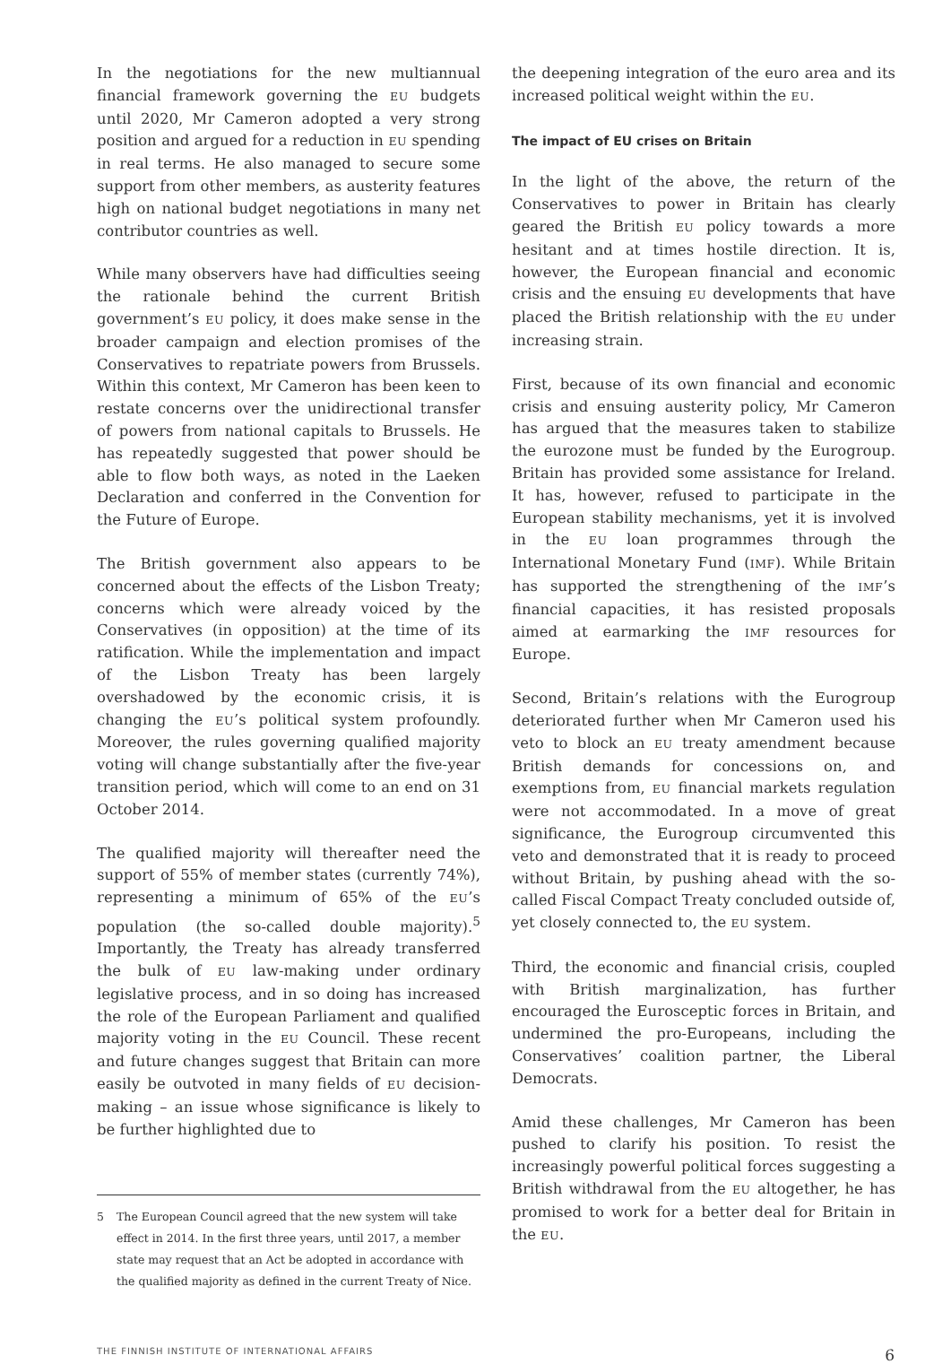In the negotiations for the new multiannual financial framework governing the EU budgets until 2020, Mr Cameron adopted a very strong position and argued for a reduction in EU spending in real terms. He also managed to secure some support from other members, as austerity features high on national budget negotiations in many net contributor countries as well.
While many observers have had difficulties seeing the rationale behind the current British government’s EU policy, it does make sense in the broader campaign and election promises of the Conservatives to repatriate powers from Brussels. Within this context, Mr Cameron has been keen to restate concerns over the unidirectional transfer of powers from national capitals to Brussels. He has repeatedly suggested that power should be able to flow both ways, as noted in the Laeken Declaration and conferred in the Convention for the Future of Europe.
The British government also appears to be concerned about the effects of the Lisbon Treaty; concerns which were already voiced by the Conservatives (in opposition) at the time of its ratification. While the implementation and impact of the Lisbon Treaty has been largely overshadowed by the economic crisis, it is changing the EU’s political system profoundly. Moreover, the rules governing qualified majority voting will change substantially after the five-year transition period, which will come to an end on 31 October 2014.
The qualified majority will thereafter need the support of 55% of member states (currently 74%), representing a minimum of 65% of the EU’s population (the so-called double majority).<sup>5</sup> Importantly, the Treaty has already transferred the bulk of EU law-making under ordinary legislative process, and in so doing has increased the role of the European Parliament and qualified majority voting in the EU Council. These recent and future changes suggest that Britain can more easily be outvoted in many fields of EU decision-making – an issue whose significance is likely to be further highlighted due to
5 The European Council agreed that the new system will take effect in 2014. In the first three years, until 2017, a member state may request that an Act be adopted in accordance with the qualified majority as defined in the current Treaty of Nice.
the deepening integration of the euro area and its increased political weight within the EU.
The impact of EU crises on Britain
In the light of the above, the return of the Conservatives to power in Britain has clearly geared the British EU policy towards a more hesitant and at times hostile direction. It is, however, the European financial and economic crisis and the ensuing EU developments that have placed the British relationship with the EU under increasing strain.
First, because of its own financial and economic crisis and ensuing austerity policy, Mr Cameron has argued that the measures taken to stabilize the eurozone must be funded by the Eurogroup. Britain has provided some assistance for Ireland. It has, however, refused to participate in the European stability mechanisms, yet it is involved in the EU loan programmes through the International Monetary Fund (IMF). While Britain has supported the strengthening of the IMF’s financial capacities, it has resisted proposals aimed at earmarking the IMF resources for Europe.
Second, Britain’s relations with the Eurogroup deteriorated further when Mr Cameron used his veto to block an EU treaty amendment because British demands for concessions on, and exemptions from, EU financial markets regulation were not accommodated. In a move of great significance, the Eurogroup circumvented this veto and demonstrated that it is ready to proceed without Britain, by pushing ahead with the so-called Fiscal Compact Treaty concluded outside of, yet closely connected to, the EU system.
Third, the economic and financial crisis, coupled with British marginalization, has further encouraged the Eurosceptic forces in Britain, and undermined the pro-Europeans, including the Conservatives’ coalition partner, the Liberal Democrats.
Amid these challenges, Mr Cameron has been pushed to clarify his position. To resist the increasingly powerful political forces suggesting a British withdrawal from the EU altogether, he has promised to work for a better deal for Britain in the EU.
THE FINNISH INSTITUTE OF INTERNATIONAL AFFAIRS 6